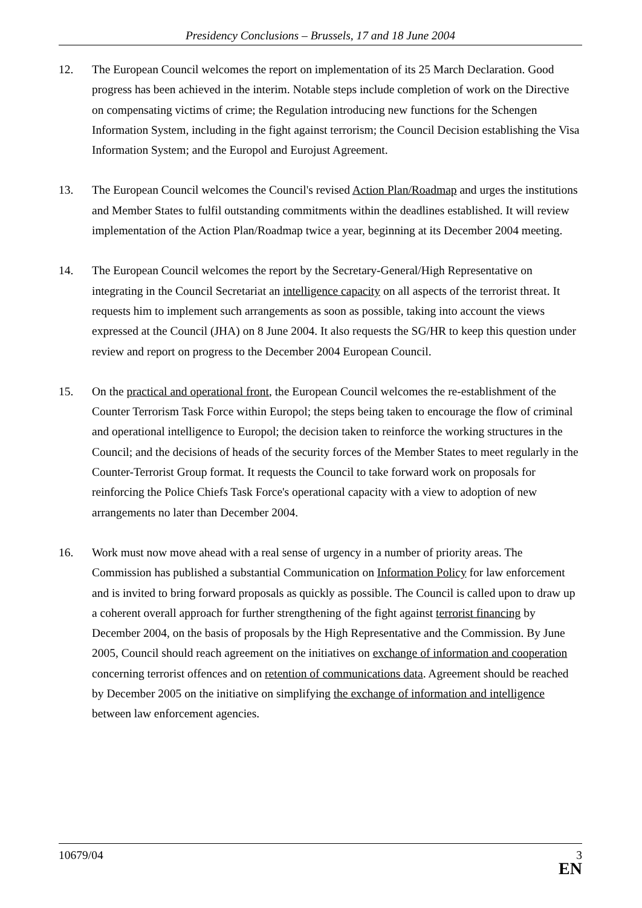Presidency Conclusions – Brussels, 17 and 18 June 2004
12. The European Council welcomes the report on implementation of its 25 March Declaration. Good progress has been achieved in the interim. Notable steps include completion of work on the Directive on compensating victims of crime; the Regulation introducing new functions for the Schengen Information System, including in the fight against terrorism; the Council Decision establishing the Visa Information System; and the Europol and Eurojust Agreement.
13. The European Council welcomes the Council's revised Action Plan/Roadmap and urges the institutions and Member States to fulfil outstanding commitments within the deadlines established. It will review implementation of the Action Plan/Roadmap twice a year, beginning at its December 2004 meeting.
14. The European Council welcomes the report by the Secretary-General/High Representative on integrating in the Council Secretariat an intelligence capacity on all aspects of the terrorist threat. It requests him to implement such arrangements as soon as possible, taking into account the views expressed at the Council (JHA) on 8 June 2004. It also requests the SG/HR to keep this question under review and report on progress to the December 2004 European Council.
15. On the practical and operational front, the European Council welcomes the re-establishment of the Counter Terrorism Task Force within Europol; the steps being taken to encourage the flow of criminal and operational intelligence to Europol; the decision taken to reinforce the working structures in the Council; and the decisions of heads of the security forces of the Member States to meet regularly in the Counter-Terrorist Group format. It requests the Council to take forward work on proposals for reinforcing the Police Chiefs Task Force's operational capacity with a view to adoption of new arrangements no later than December 2004.
16. Work must now move ahead with a real sense of urgency in a number of priority areas. The Commission has published a substantial Communication on Information Policy for law enforcement and is invited to bring forward proposals as quickly as possible. The Council is called upon to draw up a coherent overall approach for further strengthening of the fight against terrorist financing by December 2004, on the basis of proposals by the High Representative and the Commission. By June 2005, Council should reach agreement on the initiatives on exchange of information and cooperation concerning terrorist offences and on retention of communications data. Agreement should be reached by December 2005 on the initiative on simplifying the exchange of information and intelligence between law enforcement agencies.
10679/04
3
EN